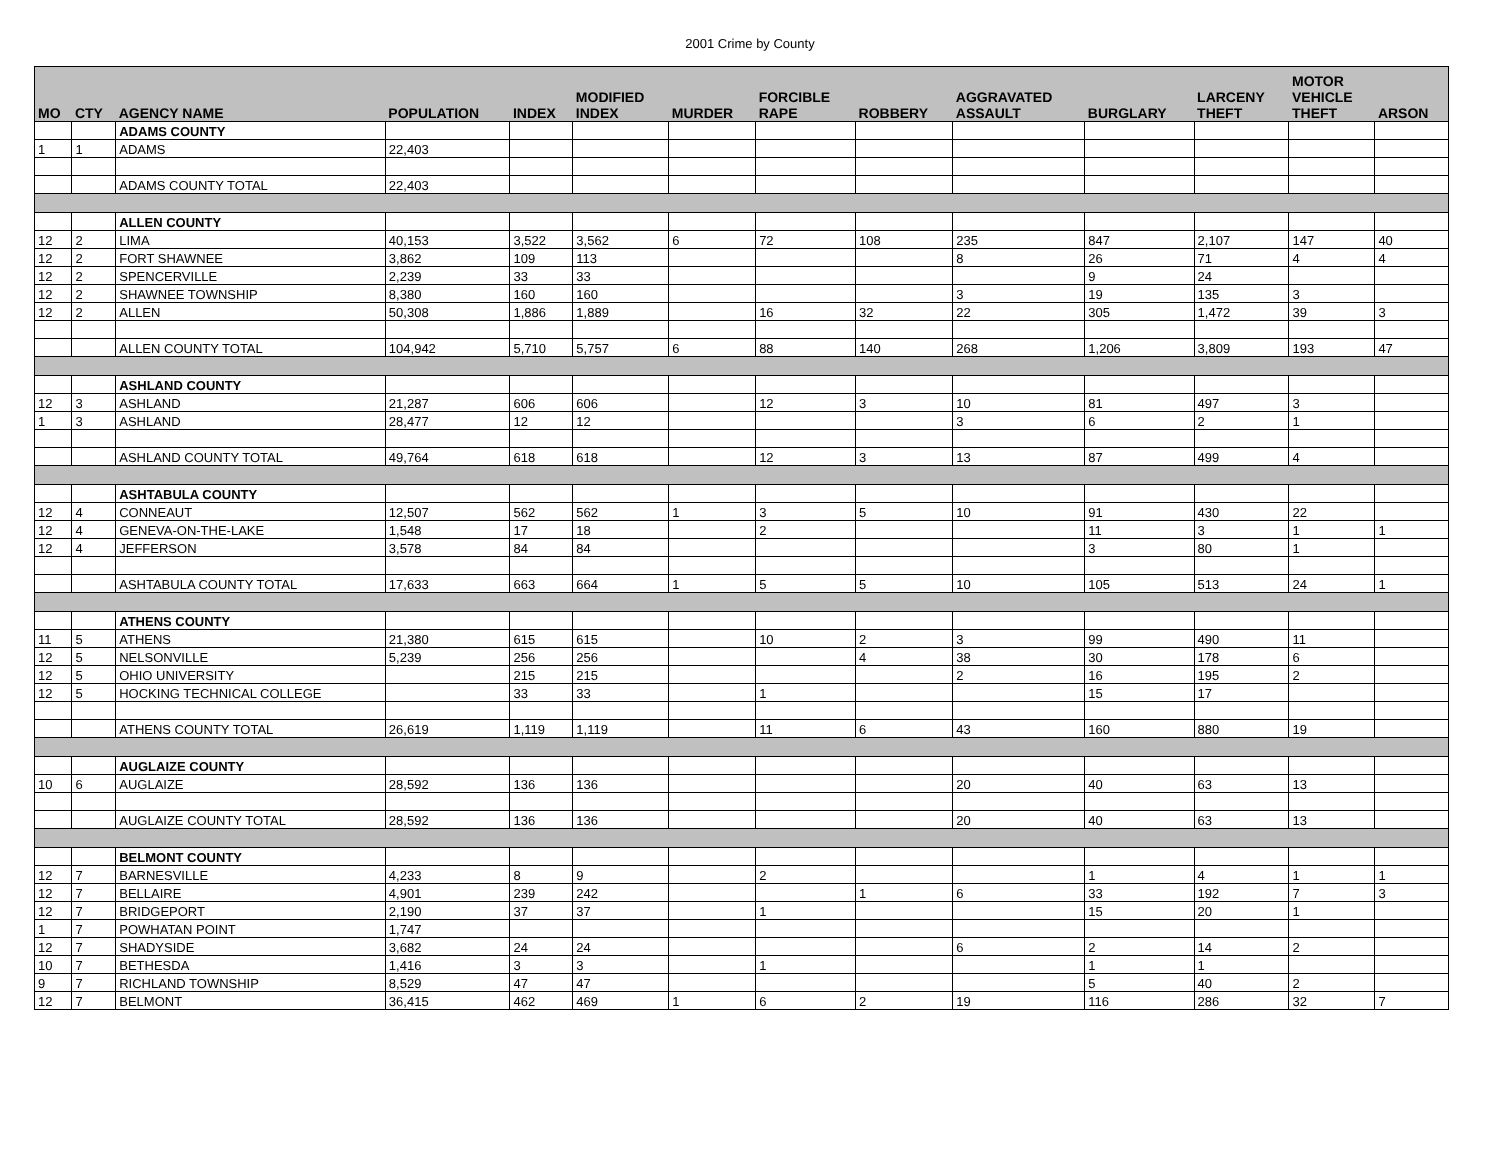2001 Crime by County
| MO | CTY | AGENCY NAME | POPULATION | INDEX | MODIFIED INDEX | MURDER | FORCIBLE RAPE | ROBBERY | AGGRAVATED ASSAULT | BURGLARY | LARCENY THEFT | MOTOR VEHICLE THEFT | ARSON |
| --- | --- | --- | --- | --- | --- | --- | --- | --- | --- | --- | --- | --- | --- |
| | | ADAMS COUNTY | | | | | | | | | | | |
| 1 | 1 | ADAMS | 22,403 | | | | | | | | | | |
| | | ADAMS COUNTY TOTAL | 22,403 | | | | | | | | | | |
| | | ALLEN COUNTY | | | | | | | | | | | |
| 12 | 2 | LIMA | 40,153 | 3,522 | 3,562 | 6 | 72 | 108 | 235 | 847 | 2,107 | 147 | 40 |
| 12 | 2 | FORT SHAWNEE | 3,862 | 109 | 113 | | | | 8 | 26 | 71 | 4 | 4 |
| 12 | 2 | SPENCERVILLE | 2,239 | 33 | 33 | | | | | 9 | 24 | | |
| 12 | 2 | SHAWNEE TOWNSHIP | 8,380 | 160 | 160 | | | | 3 | 19 | 135 | 3 | |
| 12 | 2 | ALLEN | 50,308 | 1,886 | 1,889 | | 16 | 32 | 22 | 305 | 1,472 | 39 | 3 |
| | | ALLEN COUNTY TOTAL | 104,942 | 5,710 | 5,757 | 6 | 88 | 140 | 268 | 1,206 | 3,809 | 193 | 47 |
| | | ASHLAND COUNTY | | | | | | | | | | | |
| 12 | 3 | ASHLAND | 21,287 | 606 | 606 | | 12 | 3 | 10 | 81 | 497 | 3 | |
| 1 | 3 | ASHLAND | 28,477 | 12 | 12 | | | | 3 | 6 | 2 | 1 | |
| | | ASHLAND COUNTY TOTAL | 49,764 | 618 | 618 | | 12 | 3 | 13 | 87 | 499 | 4 | |
| | | ASHTABULA COUNTY | | | | | | | | | | | |
| 12 | 4 | CONNEAUT | 12,507 | 562 | 562 | 1 | 3 | 5 | 10 | 91 | 430 | 22 | |
| 12 | 4 | GENEVA-ON-THE-LAKE | 1,548 | 17 | 18 | | 2 | | | 11 | 3 | 1 | 1 |
| 12 | 4 | JEFFERSON | 3,578 | 84 | 84 | | | | | 3 | 80 | 1 | |
| | | ASHTABULA COUNTY TOTAL | 17,633 | 663 | 664 | 1 | 5 | 5 | 10 | 105 | 513 | 24 | 1 |
| | | ATHENS COUNTY | | | | | | | | | | | |
| 11 | 5 | ATHENS | 21,380 | 615 | 615 | | 10 | 2 | 3 | 99 | 490 | 11 | |
| 12 | 5 | NELSONVILLE | 5,239 | 256 | 256 | | | 4 | 38 | 30 | 178 | 6 | |
| 12 | 5 | OHIO UNIVERSITY | | 215 | 215 | | | | 2 | 16 | 195 | 2 | |
| 12 | 5 | HOCKING TECHNICAL COLLEGE | | 33 | 33 | | 1 | | | 15 | 17 | | |
| | | ATHENS COUNTY TOTAL | 26,619 | 1,119 | 1,119 | | 11 | 6 | 43 | 160 | 880 | 19 | |
| | | AUGLAIZE COUNTY | | | | | | | | | | | |
| 10 | 6 | AUGLAIZE | 28,592 | 136 | 136 | | | | 20 | 40 | 63 | 13 | |
| | | AUGLAIZE COUNTY TOTAL | 28,592 | 136 | 136 | | | | 20 | 40 | 63 | 13 | |
| | | BELMONT COUNTY | | | | | | | | | | | |
| 12 | 7 | BARNESVILLE | 4,233 | 8 | 9 | | 2 | | | 1 | 4 | 1 | 1 |
| 12 | 7 | BELLAIRE | 4,901 | 239 | 242 | | | 1 | 6 | 33 | 192 | 7 | 3 |
| 12 | 7 | BRIDGEPORT | 2,190 | 37 | 37 | | 1 | | | 15 | 20 | 1 | |
| 1 | 7 | POWHATAN POINT | 1,747 | | | | | | | | | | |
| 12 | 7 | SHADYSIDE | 3,682 | 24 | 24 | | | | 6 | 2 | 14 | 2 | |
| 10 | 7 | BETHESDA | 1,416 | 3 | 3 | | 1 | | | 1 | 1 | | |
| 9 | 7 | RICHLAND TOWNSHIP | 8,529 | 47 | 47 | | | | | 5 | 40 | 2 | |
| 12 | 7 | BELMONT | 36,415 | 462 | 469 | 1 | 6 | 2 | 19 | 116 | 286 | 32 | 7 |